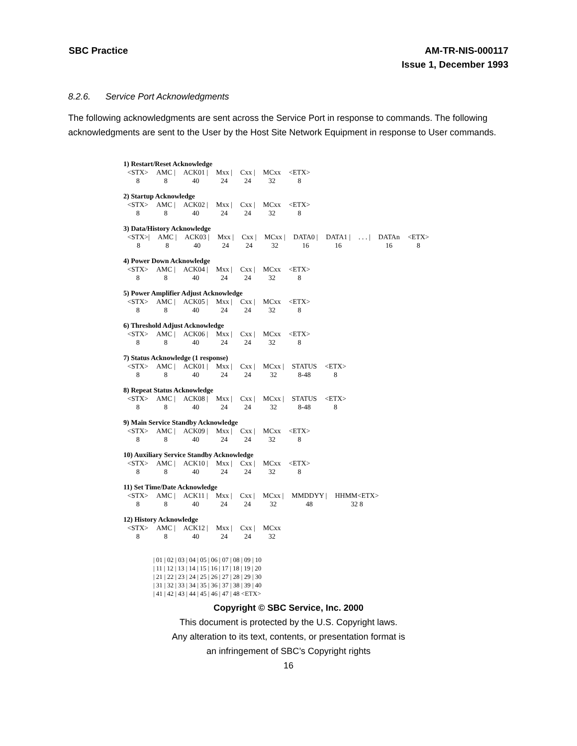SBC Practice AM-TR-NIS-000117
Issue 1, December 1993
8.2.6. Service Port Acknowledgments
The following acknowledgments are sent across the Service Port in response to commands. The following acknowledgments are sent to the User by the Host Site Network Equipment in response to User commands.
| 1) Restart/Reset Acknowledge | | | | | | |
| <STX> | AMC / | ACK01 / | Mxx / | Cxx / | MCxx | <ETX> |
| 8 | 8 | 40 | 24 | 24 | 32 | 8 |
| 2) Startup Acknowledge | | | | | | |
| <STX> | AMC / | ACK02 / | Mxx / | Cxx / | MCxx | <ETX> |
| 8 | 8 | 40 | 24 | 24 | 32 | 8 |
| 3) Data/History Acknowledge | | | | | | | | | | |
| <STX>/ | AMC / | ACK03 / | Mxx / | Cxx / | MCxx / | DATA0 / | DATA1 / | . . . / | DATAn | <ETX> |
| 8 | 8 | 40 | 24 | 24 | 32 | 16 | 16 | | 16 | 8 |
| 4) Power Down Acknowledge | | | | | | |
| <STX> | AMC / | ACK04 / | Mxx / | Cxx / | MCxx | <ETX> |
| 8 | 8 | 40 | 24 | 24 | 32 | 8 |
| 5) Power Amplifier Adjust Acknowledge | | | | | | |
| <STX> | AMC / | ACK05 / | Mxx / | Cxx / | MCxx | <ETX> |
| 8 | 8 | 40 | 24 | 24 | 32 | 8 |
| 6) Threshold Adjust Acknowledge | | | | | | |
| <STX> | AMC / | ACK06 / | Mxx / | Cxx / | MCxx | <ETX> |
| 8 | 8 | 40 | 24 | 24 | 32 | 8 |
| 7) Status Acknowledge (1 response) | | | | | | | |
| <STX> | AMC / | ACK01 / | Mxx / | Cxx / | MCxx / | STATUS | <ETX> |
| 8 | 8 | 40 | 24 | 24 | 32 | 8-48 | 8 |
| 8) Repeat Status Acknowledge | | | | | | | |
| <STX> | AMC / | ACK08 / | Mxx / | Cxx / | MCxx / | STATUS | <ETX> |
| 8 | 8 | 40 | 24 | 24 | 32 | 8-48 | 8 |
| 9) Main Service Standby Acknowledge | | | | | | |
| <STX> | AMC / | ACK09 / | Mxx / | Cxx / | MCxx | <ETX> |
| 8 | 8 | 40 | 24 | 24 | 32 | 8 |
| 10) Auxiliary Service Standby Acknowledge | | | | | | |
| <STX> | AMC / | ACK10 / | Mxx / | Cxx / | MCxx | <ETX> |
| 8 | 8 | 40 | 24 | 24 | 32 | 8 |
| 11) Set Time/Date Acknowledge | | | | | | | |
| <STX> | AMC / | ACK11 / | Mxx / | Cxx / | MCxx / | MMDDYY / | HHMM<ETX> |
| 8 | 8 | 40 | 24 | 24 | 32 | 48 | 32 8 |
| 12) History Acknowledge | | | | | |
| <STX> | AMC / | ACK12 / | Mxx / | Cxx / | MCxx |
| 8 | 8 | 40 | 24 | 24 | 32 |
| 01 | 02 | 03 | 04 | 05 | 06 | 07 | 08 | 09 | 10 | 11 | 12 | 13 | 14 | 15 | 16 | 17 | 18 | 19 | 20 | 21 | 22 | 23 | 24 | 25 | 26 | 27 | 28 | 29 | 30 | 31 | 32 | 33 | 34 | 35 | 36 | 37 | 38 | 39 | 40 | 41 | 42 | 43 | 44 | 45 | 46 | 47 | 48 <ETX>
Copyright © SBC Service, Inc. 2000
This document is protected by the U.S. Copyright laws.
Any alteration to its text, contents, or presentation format is
an infringement of SBC’s Copyright rights
16